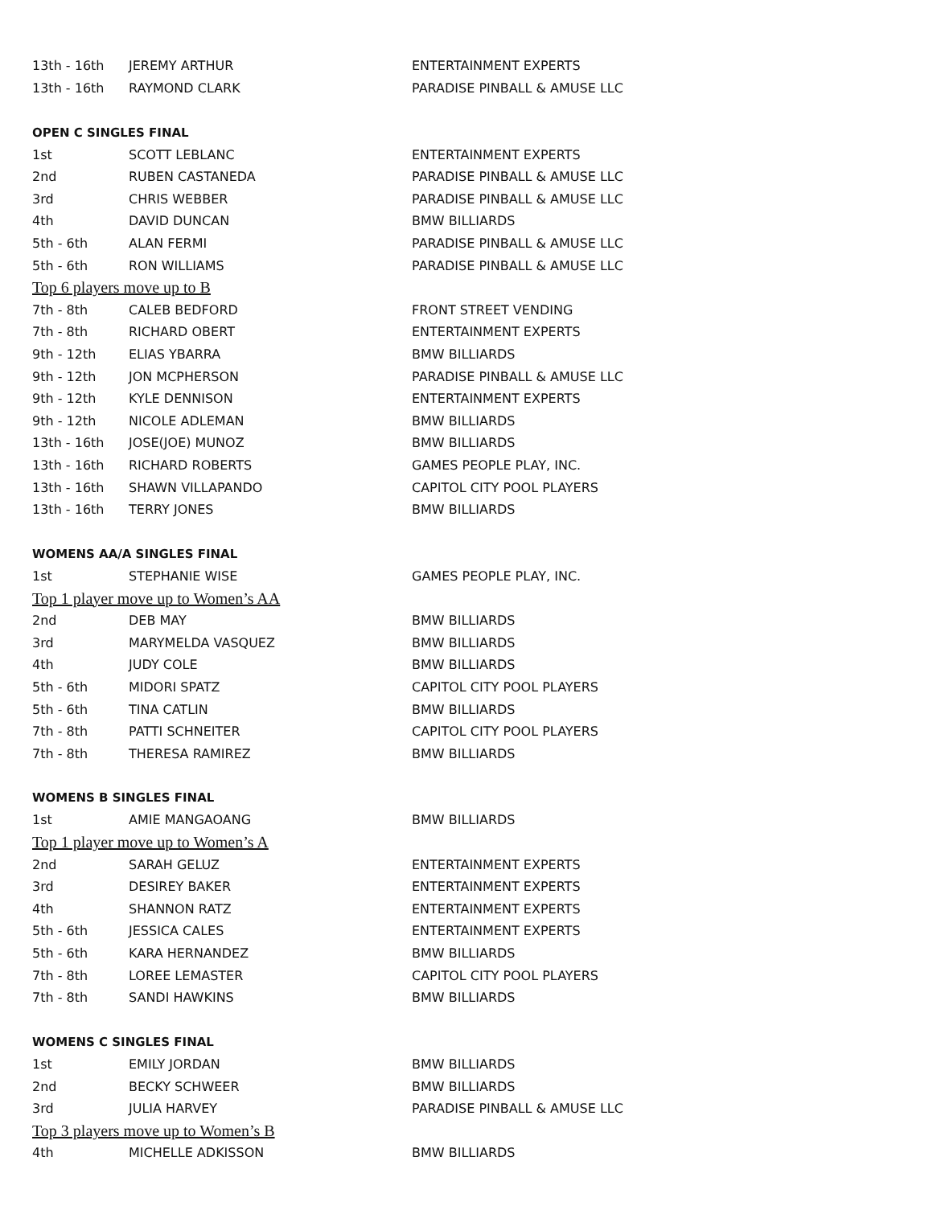| 13th - 16th | JEREMY ARTHUR | ENTERTAINMENT EXPERTS |
| 13th - 16th | RAYMOND CLARK | PARADISE PINBALL & AMUSE LLC |
| OPEN C SINGLES FINAL | | |
| 1st | SCOTT LEBLANC | ENTERTAINMENT EXPERTS |
| 2nd | RUBEN CASTANEDA | PARADISE PINBALL & AMUSE LLC |
| 3rd | CHRIS WEBBER | PARADISE PINBALL & AMUSE LLC |
| 4th | DAVID DUNCAN | BMW BILLIARDS |
| 5th - 6th | ALAN FERMI | PARADISE PINBALL & AMUSE LLC |
| 5th - 6th | RON WILLIAMS | PARADISE PINBALL & AMUSE LLC |
| Top 6 players move up to B | | |
| 7th - 8th | CALEB BEDFORD | FRONT STREET VENDING |
| 7th - 8th | RICHARD OBERT | ENTERTAINMENT EXPERTS |
| 9th - 12th | ELIAS YBARRA | BMW BILLIARDS |
| 9th - 12th | JON MCPHERSON | PARADISE PINBALL & AMUSE LLC |
| 9th - 12th | KYLE DENNISON | ENTERTAINMENT EXPERTS |
| 9th - 12th | NICOLE ADLEMAN | BMW BILLIARDS |
| 13th - 16th | JOSE(JOE) MUNOZ | BMW BILLIARDS |
| 13th - 16th | RICHARD ROBERTS | GAMES PEOPLE PLAY, INC. |
| 13th - 16th | SHAWN VILLAPANDO | CAPITOL CITY POOL PLAYERS |
| 13th - 16th | TERRY JONES | BMW BILLIARDS |
| WOMENS AA/A SINGLES FINAL | | |
| 1st | STEPHANIE WISE | GAMES PEOPLE PLAY, INC. |
| Top 1 player move up to Women’s AA | | |
| 2nd | DEB MAY | BMW BILLIARDS |
| 3rd | MARYMELDA VASQUEZ | BMW BILLIARDS |
| 4th | JUDY COLE | BMW BILLIARDS |
| 5th - 6th | MIDORI SPATZ | CAPITOL CITY POOL PLAYERS |
| 5th - 6th | TINA CATLIN | BMW BILLIARDS |
| 7th - 8th | PATTI SCHNEITER | CAPITOL CITY POOL PLAYERS |
| 7th - 8th | THERESA RAMIREZ | BMW BILLIARDS |
| WOMENS B SINGLES FINAL | | |
| 1st | AMIE MANGAOANG | BMW BILLIARDS |
| Top 1 player move up to Women’s A | | |
| 2nd | SARAH GELUZ | ENTERTAINMENT EXPERTS |
| 3rd | DESIREY BAKER | ENTERTAINMENT EXPERTS |
| 4th | SHANNON RATZ | ENTERTAINMENT EXPERTS |
| 5th - 6th | JESSICA CALES | ENTERTAINMENT EXPERTS |
| 5th - 6th | KARA HERNANDEZ | BMW BILLIARDS |
| 7th - 8th | LOREE LEMASTER | CAPITOL CITY POOL PLAYERS |
| 7th - 8th | SANDI HAWKINS | BMW BILLIARDS |
| WOMENS C SINGLES FINAL | | |
| 1st | EMILY JORDAN | BMW BILLIARDS |
| 2nd | BECKY SCHWEER | BMW BILLIARDS |
| 3rd | JULIA HARVEY | PARADISE PINBALL & AMUSE LLC |
| Top 3 players move up to Women’s B | | |
| 4th | MICHELLE ADKISSON | BMW BILLIARDS |